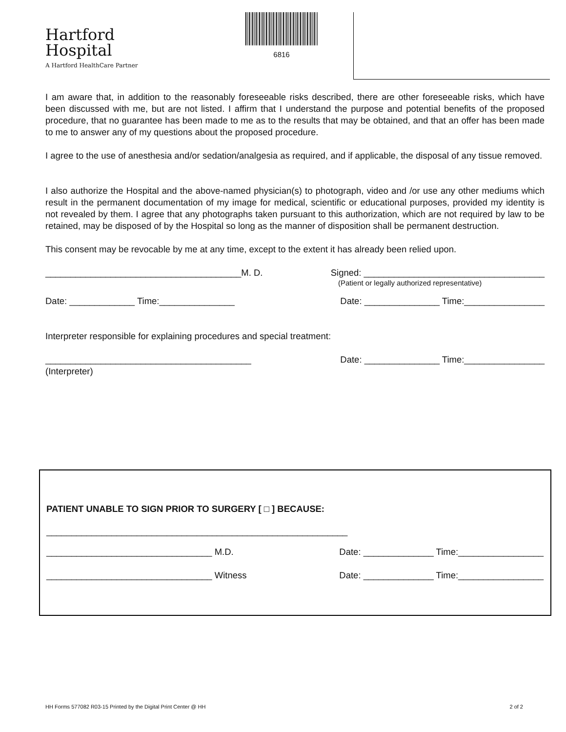Hartford
Hospital
A Hartford HealthCare Partner
6816
I am aware that, in addition to the reasonably foreseeable risks described, there are other foreseeable risks, which have been discussed with me, but are not listed. I affirm that I understand the purpose and potential benefits of the proposed procedure, that no guarantee has been made to me as to the results that may be obtained, and that an offer has been made to me to answer any of my questions about the proposed procedure.
I agree to the use of anesthesia and/or sedation/analgesia as required, and if applicable, the disposal of any tissue removed.
I also authorize the Hospital and the above-named physician(s) to photograph, video and /or use any other mediums which result in the permanent documentation of my image for medical, scientific or educational purposes, provided my identity is not revealed by them. I agree that any photographs taken pursuant to this authorization, which are not required by law to be retained, may be disposed of by the Hospital so long as the manner of disposition shall be permanent destruction.
This consent may be revocable by me at any time, except to the extent it has already been relied upon.
_______________________________________M. D. Signed: ____________________________________
(Patient or legally authorized representative)
Date: _____________ Time:_______________ Date: _______________ Time:________________
Interpreter responsible for explaining procedures and special treatment:
_________________________________________ Date: _______________ Time:________________
(Interpreter)
PATIENT UNABLE TO SIGN PRIOR TO SURGERY [ □ ] BECAUSE:
____________________________________________________________
_________________________________ M.D. Date: ______________ Time:_________________
_________________________________ Witness Date: ______________ Time:_________________
HH Forms 577082 R03-15 Printed by the Digital Print Center @ HH 2 of 2